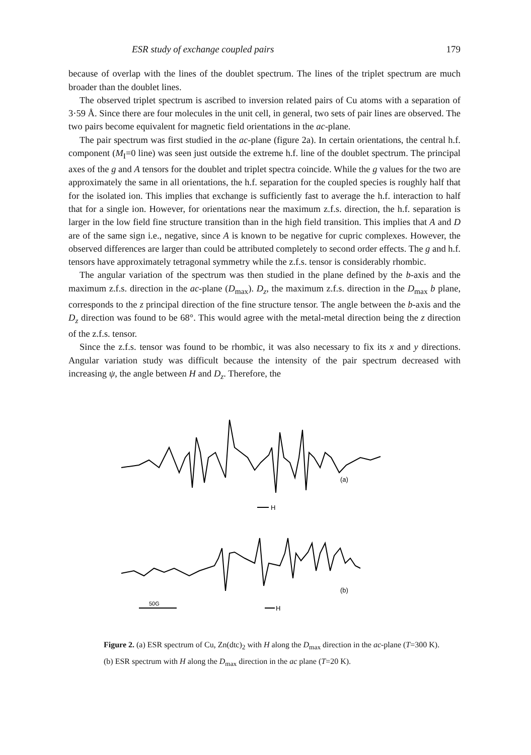ESR study of exchange coupled pairs 179
because of overlap with the lines of the doublet spectrum. The lines of the triplet spectrum are much broader than the doublet lines.
The observed triplet spectrum is ascribed to inversion related pairs of Cu atoms with a separation of 3·59 Å. Since there are four molecules in the unit cell, in general, two sets of pair lines are observed. The two pairs become equivalent for magnetic field orientations in the ac-plane.
The pair spectrum was first studied in the ac-plane (figure 2a). In certain orientations, the central h.f. component (M<sub>I</sub>=0 line) was seen just outside the extreme h.f. line of the doublet spectrum. The principal axes of the g and A tensors for the doublet and triplet spectra coincide. While the g values for the two are approximately the same in all orientations, the h.f. separation for the coupled species is roughly half that for the isolated ion. This implies that exchange is sufficiently fast to average the h.f. interaction to half that for a single ion. However, for orientations near the maximum z.f.s. direction, the h.f. separation is larger in the low field fine structure transition than in the high field transition. This implies that A and D are of the same sign i.e., negative, since A is known to be negative for cupric complexes. However, the observed differences are larger than could be attributed completely to second order effects. The g and h.f. tensors have approximately tetragonal symmetry while the z.f.s. tensor is considerably rhombic.
The angular variation of the spectrum was then studied in the plane defined by the b-axis and the maximum z.f.s. direction in the ac-plane (D<sub>max</sub>). D<sub>z</sub>, the maximum z.f.s. direction in the D<sub>max</sub> b plane, corresponds to the z principal direction of the fine structure tensor. The angle between the b-axis and the D<sub>z</sub> direction was found to be 68°. This would agree with the metal-metal direction being the z direction of the z.f.s. tensor.
Since the z.f.s. tensor was found to be rhombic, it was also necessary to fix its x and y directions. Angular variation study was difficult because the intensity of the pair spectrum decreased with increasing ψ, the angle between H and D<sub>z</sub>. Therefore, the
50G
H
H
(a)
(b)
Figure 2. (a) ESR spectrum of Cu, Zn(dtc)<sub>2</sub> with H along the D<sub>max</sub> direction in the ac-plane (T=300 K).
(b) ESR spectrum with H along the D<sub>max</sub> direction in the ac plane (T=20 K).